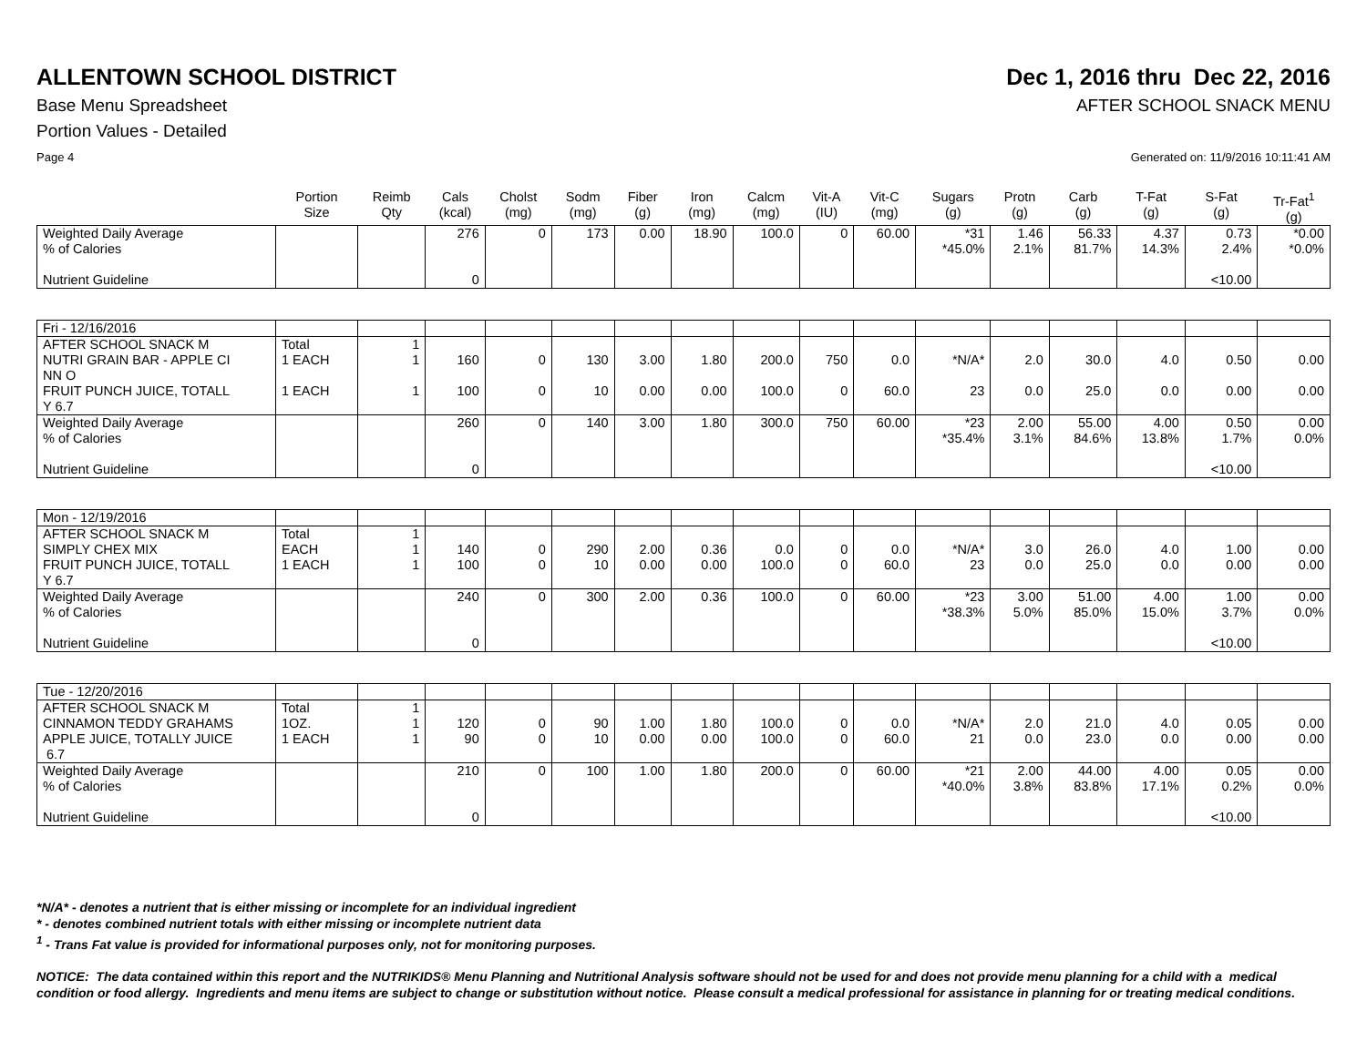ALLENTOWN SCHOOL DISTRICT Dec 1, 2016 thru Dec 22, 2016
Base Menu Spreadsheet AFTER SCHOOL SNACK MENU
Portion Values - Detailed
Page 4 Generated on: 11/9/2016 10:11:41 AM
| | Portion Size | Reimb Qty | Cals (kcal) | Cholst (mg) | Sodm (mg) | Fiber (g) | Iron (mg) | Calcm (mg) | Vit-A (IU) | Vit-C (mg) | Sugars (g) | Protn (g) | Carb (g) | T-Fat (g) | S-Fat (g) | Tr-Fat<sup>1</sup> (g) |
| --- | --- | --- | --- | --- | --- | --- | --- | --- | --- | --- | --- | --- | --- | --- | --- | --- |
| Weighted Daily Average % of Calories Nutrient Guideline | | | 276 0 | 0 | 173 | 0.00 | 18.90 | 100.0 | 0 | 60.00 | *31 *45.0% | 1.46 2.1% | 56.33 81.7% | 4.37 14.3% | 0.73 2.4% <10.00 | *0.00 *0.0% |
| Fri - 12/16/2016 | | | | | | | | | | | | | | | | |
| AFTER SCHOOL SNACK M | Total | 1 | | | | | | | | | | | | | | |
| NUTRI GRAIN BAR - APPLE CI NN O | 1 EACH | 1 | 160 | 0 | 130 | 3.00 | 1.80 | 200.0 | 750 | 0.0 | *N/A* | 2.0 | 30.0 | 4.0 | 0.50 | 0.00 |
| FRUIT PUNCH JUICE, TOTALL Y 6.7 | 1 EACH | 1 | 100 | 0 | 10 | 0.00 | 0.00 | 100.0 | 0 | 60.0 | 23 | 0.0 | 25.0 | 0.0 | 0.00 | 0.00 |
| Weighted Daily Average % of Calories Nutrient Guideline | | | 260 0 | 0 | 140 | 3.00 | 1.80 | 300.0 | 750 | 60.00 | *23 *35.4% | 2.00 3.1% | 55.00 84.6% | 4.00 13.8% | 0.50 1.7% <10.00 | 0.00 0.0% |
| Mon - 12/19/2016 | | | | | | | | | | | | | | | | |
| AFTER SCHOOL SNACK M | Total | 1 | | | | | | | | | | | | | | |
| SIMPLY CHEX MIX | EACH | 1 | 140 | 0 | 290 | 2.00 | 0.36 | 0.0 | 0 | 0.0 | *N/A* | 3.0 | 26.0 | 4.0 | 1.00 | 0.00 |
| FRUIT PUNCH JUICE, TOTALL Y 6.7 | 1 EACH | 1 | 100 | 0 | 10 | 0.00 | 0.00 | 100.0 | 0 | 60.0 | 23 | 0.0 | 25.0 | 0.0 | 0.00 | 0.00 |
| Weighted Daily Average % of Calories Nutrient Guideline | | | 240 0 | 0 | 300 | 2.00 | 0.36 | 100.0 | 0 | 60.00 | *23 *38.3% | 3.00 5.0% | 51.00 85.0% | 4.00 15.0% | 1.00 3.7% <10.00 | 0.00 0.0% |
| Tue - 12/20/2016 | | | | | | | | | | | | | | | | |
| AFTER SCHOOL SNACK M | Total | 1 | | | | | | | | | | | | | | |
| CINNAMON TEDDY GRAHAMS | 1OZ. | 1 | 120 | 0 | 90 | 1.00 | 1.80 | 100.0 | 0 | 0.0 | *N/A* | 2.0 | 21.0 | 4.0 | 0.05 | 0.00 |
| APPLE JUICE, TOTALLY JUICE 6.7 | 1 EACH | 1 | 90 | 0 | 10 | 0.00 | 0.00 | 100.0 | 0 | 60.0 | 21 | 0.0 | 23.0 | 0.0 | 0.00 | 0.00 |
| Weighted Daily Average % of Calories Nutrient Guideline | | | 210 0 | 0 | 100 | 1.00 | 1.80 | 200.0 | 0 | 60.00 | *21 *40.0% | 2.00 3.8% | 44.00 83.8% | 4.00 17.1% | 0.05 0.2% <10.00 | 0.00 0.0% |
*N/A* - denotes a nutrient that is either missing or incomplete for an individual ingredient
* - denotes combined nutrient totals with either missing or incomplete nutrient data
<sup>1</sup> - Trans Fat value is provided for informational purposes only, not for monitoring purposes.
NOTICE: The data contained within this report and the NUTRIKIDS® Menu Planning and Nutritional Analysis software should not be used for and does not provide menu planning for a child with a medical condition or food allergy. Ingredients and menu items are subject to change or substitution without notice. Please consult a medical professional for assistance in planning for or treating medical conditions.